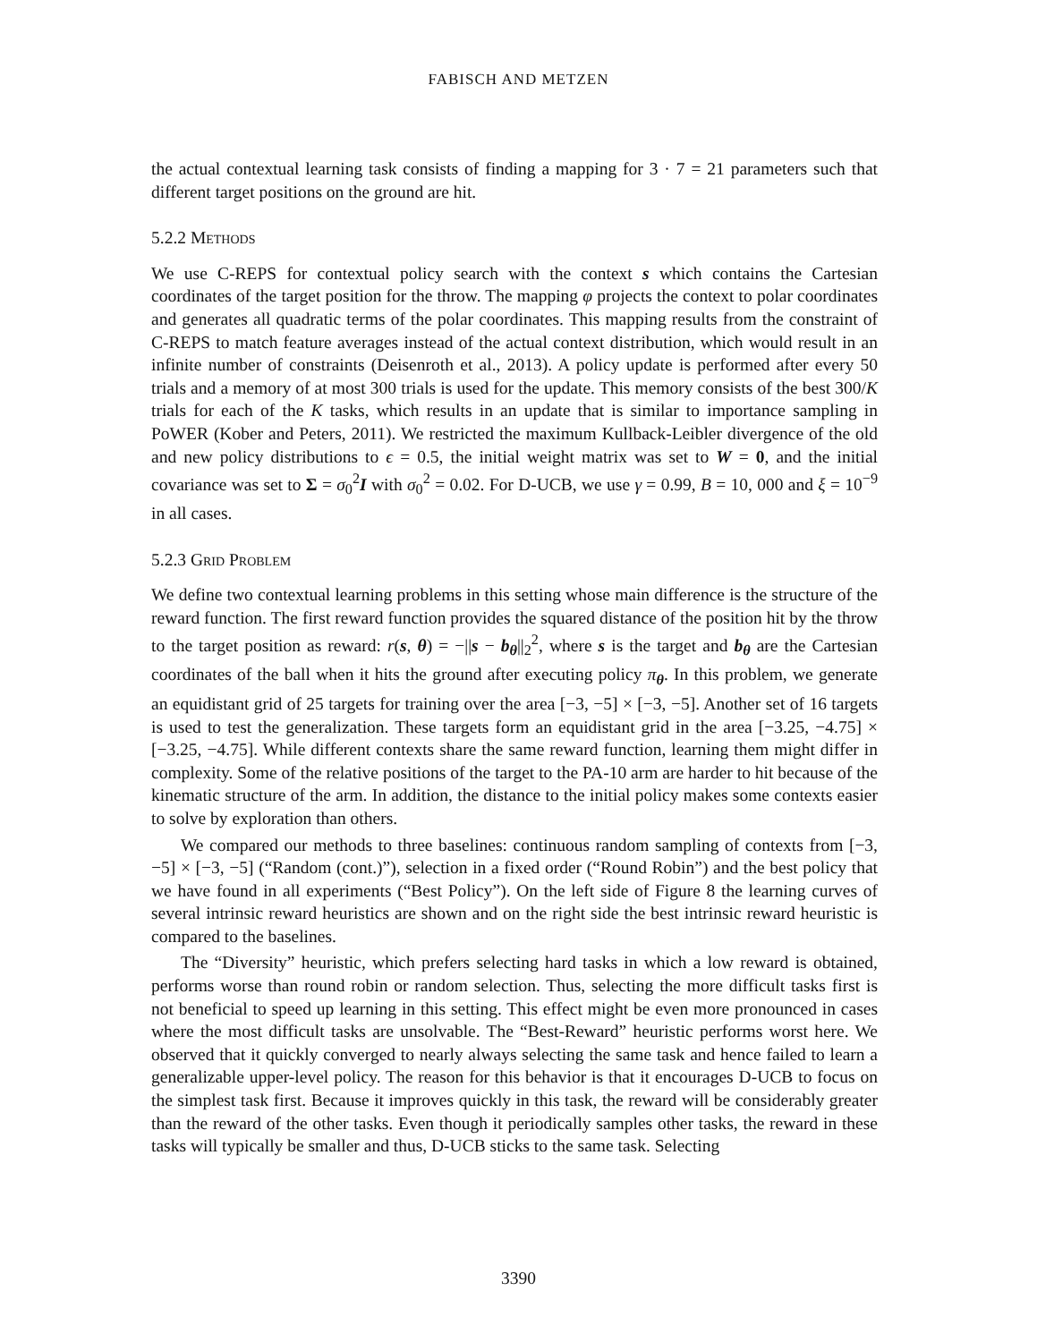FABISCH AND METZEN
the actual contextual learning task consists of finding a mapping for 3 · 7 = 21 parameters such that different target positions on the ground are hit.
5.2.2 Methods
We use C-REPS for contextual policy search with the context s which contains the Cartesian coordinates of the target position for the throw. The mapping φ projects the context to polar coordinates and generates all quadratic terms of the polar coordinates. This mapping results from the constraint of C-REPS to match feature averages instead of the actual context distribution, which would result in an infinite number of constraints (Deisenroth et al., 2013). A policy update is performed after every 50 trials and a memory of at most 300 trials is used for the update. This memory consists of the best 300/K trials for each of the K tasks, which results in an update that is similar to importance sampling in PoWER (Kober and Peters, 2011). We restricted the maximum Kullback-Leibler divergence of the old and new policy distributions to ϵ = 0.5, the initial weight matrix was set to W = 0, and the initial covariance was set to Σ = σ<sub>0</sub><sup>2</sup>I with σ<sub>0</sub><sup>2</sup> = 0.02. For D-UCB, we use γ = 0.99, B = 10, 000 and ξ = 10<sup>−9</sup> in all cases.
5.2.3 Grid Problem
We define two contextual learning problems in this setting whose main difference is the structure of the reward function. The first reward function provides the squared distance of the position hit by the throw to the target position as reward: r(s, θ) = −||s − b<sub>θ</sub>||<sub>2</sub><sup>2</sup>, where s is the target and b<sub>θ</sub> are the Cartesian coordinates of the ball when it hits the ground after executing policy π<sub>θ</sub>. In this problem, we generate an equidistant grid of 25 targets for training over the area [−3, −5] × [−3, −5]. Another set of 16 targets is used to test the generalization. These targets form an equidistant grid in the area [−3.25, −4.75] × [−3.25, −4.75]. While different contexts share the same reward function, learning them might differ in complexity. Some of the relative positions of the target to the PA-10 arm are harder to hit because of the kinematic structure of the arm. In addition, the distance to the initial policy makes some contexts easier to solve by exploration than others.
We compared our methods to three baselines: continuous random sampling of contexts from [−3, −5] × [−3, −5] (“Random (cont.)”), selection in a fixed order (“Round Robin”) and the best policy that we have found in all experiments (“Best Policy”). On the left side of Figure 8 the learning curves of several intrinsic reward heuristics are shown and on the right side the best intrinsic reward heuristic is compared to the baselines.
The “Diversity” heuristic, which prefers selecting hard tasks in which a low reward is obtained, performs worse than round robin or random selection. Thus, selecting the more difficult tasks first is not beneficial to speed up learning in this setting. This effect might be even more pronounced in cases where the most difficult tasks are unsolvable. The “Best-Reward” heuristic performs worst here. We observed that it quickly converged to nearly always selecting the same task and hence failed to learn a generalizable upper-level policy. The reason for this behavior is that it encourages D-UCB to focus on the simplest task first. Because it improves quickly in this task, the reward will be considerably greater than the reward of the other tasks. Even though it periodically samples other tasks, the reward in these tasks will typically be smaller and thus, D-UCB sticks to the same task. Selecting
3390